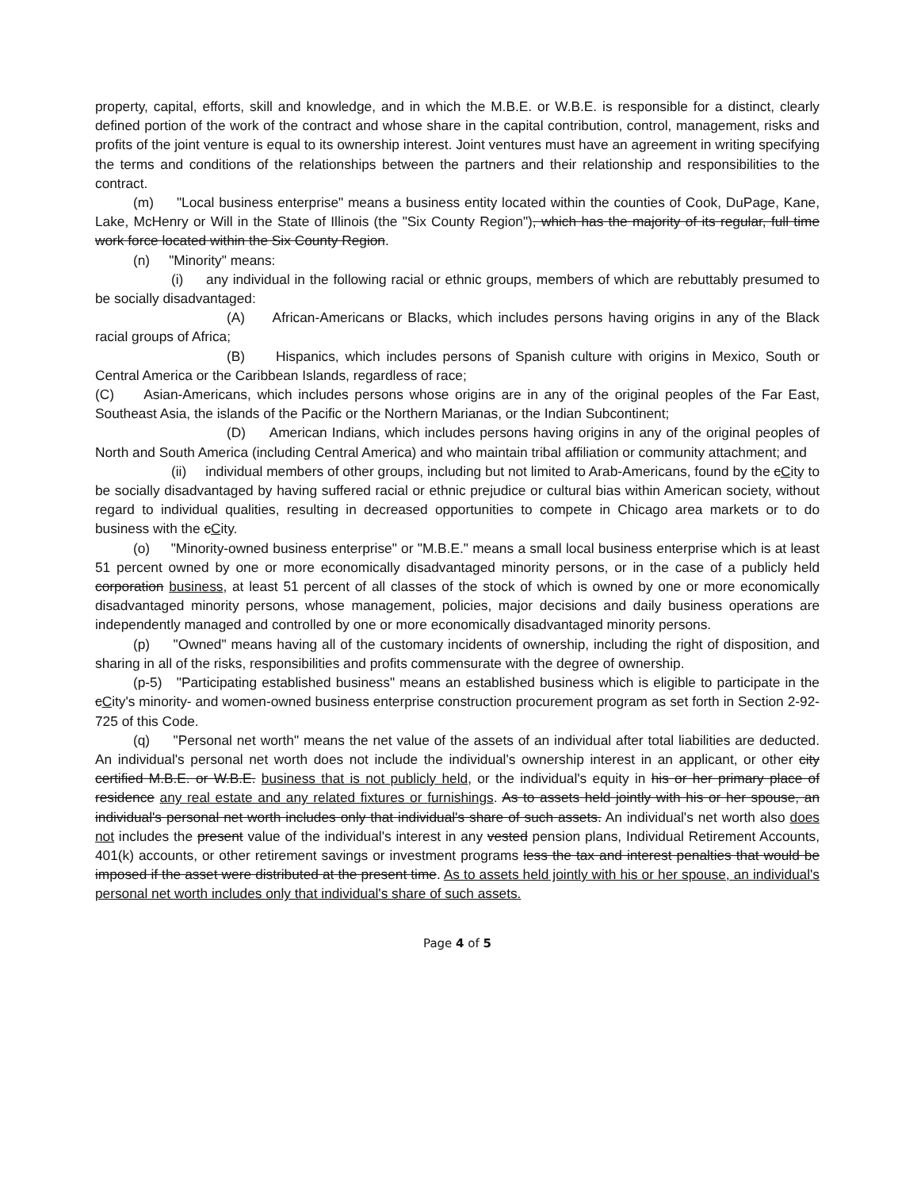property, capital, efforts, skill and knowledge, and in which the M.B.E. or W.B.E. is responsible for a distinct, clearly defined portion of the work of the contract and whose share in the capital contribution, control, management, risks and profits of the joint venture is equal to its ownership interest. Joint ventures must have an agreement in writing specifying the terms and conditions of the relationships between the partners and their relationship and responsibilities to the contract.
(m) "Local business enterprise" means a business entity located within the counties of Cook, DuPage, Kane, Lake, McHenry or Will in the State of Illinois (the "Six County Region"), which has the majority of its regular, full time work force located within the Six County Region.
(n) "Minority" means:
(i) any individual in the following racial or ethnic groups, members of which are rebuttably presumed to be socially disadvantaged:
(A) African-Americans or Blacks, which includes persons having origins in any of the Black racial groups of Africa;
(B) Hispanics, which includes persons of Spanish culture with origins in Mexico, South or Central America or the Caribbean Islands, regardless of race;
(C) Asian-Americans, which includes persons whose origins are in any of the original peoples of the Far East, Southeast Asia, the islands of the Pacific or the Northern Marianas, or the Indian Subcontinent;
(D) American Indians, which includes persons having origins in any of the original peoples of North and South America (including Central America) and who maintain tribal affiliation or community attachment; and
(ii) individual members of other groups, including but not limited to Arab-Americans, found by the cCity to be socially disadvantaged by having suffered racial or ethnic prejudice or cultural bias within American society, without regard to individual qualities, resulting in decreased opportunities to compete in Chicago area markets or to do business with the cCity.
(o) "Minority-owned business enterprise" or "M.B.E." means a small local business enterprise which is at least 51 percent owned by one or more economically disadvantaged minority persons, or in the case of a publicly held corporation business, at least 51 percent of all classes of the stock of which is owned by one or more economically disadvantaged minority persons, whose management, policies, major decisions and daily business operations are independently managed and controlled by one or more economically disadvantaged minority persons.
(p) "Owned" means having all of the customary incidents of ownership, including the right of disposition, and sharing in all of the risks, responsibilities and profits commensurate with the degree of ownership.
(p-5) "Participating established business" means an established business which is eligible to participate in the cCity's minority- and women-owned business enterprise construction procurement program as set forth in Section 2-92-725 of this Code.
(q) "Personal net worth" means the net value of the assets of an individual after total liabilities are deducted. An individual's personal net worth does not include the individual's ownership interest in an applicant, or other city certified M.B.E. or W.B.E. business that is not publicly held, or the individual's equity in his or her primary place of residence any real estate and any related fixtures or furnishings. As to assets held jointly with his or her spouse, an individual's personal net worth includes only that individual's share of such assets. An individual's net worth also does not includes the present value of the individual's interest in any vested pension plans, Individual Retirement Accounts, 401(k) accounts, or other retirement savings or investment programs less the tax and interest penalties that would be imposed if the asset were distributed at the present time. As to assets held jointly with his or her spouse, an individual's personal net worth includes only that individual's share of such assets.
Page 4 of 5